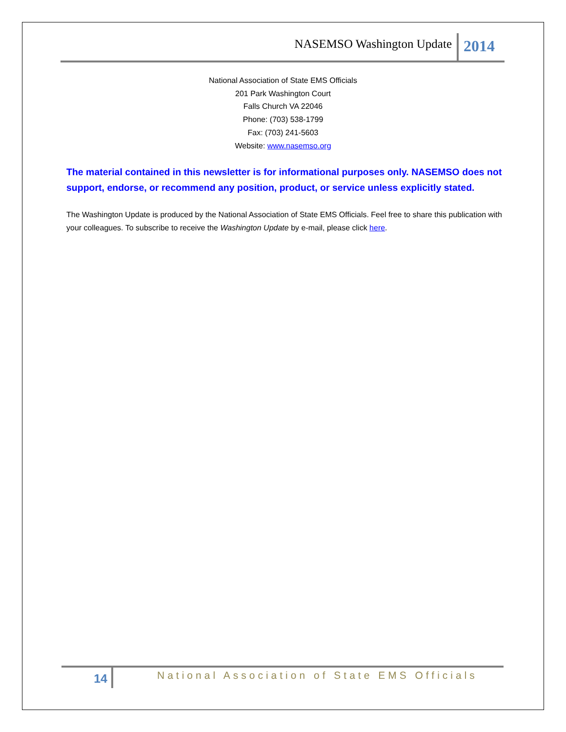NASEMSO Washington Update
2014
National Association of State EMS Officials
201 Park Washington Court
Falls Church VA 22046
Phone: (703) 538-1799
Fax: (703) 241-5603
Website: www.nasemso.org
The material contained in this newsletter is for informational purposes only. NASEMSO does not support, endorse, or recommend any position, product, or service unless explicitly stated.
The Washington Update is produced by the National Association of State EMS Officials. Feel free to share this publication with your colleagues. To subscribe to receive the Washington Update by e-mail, please click here.
14
National Association of State EMS Officials